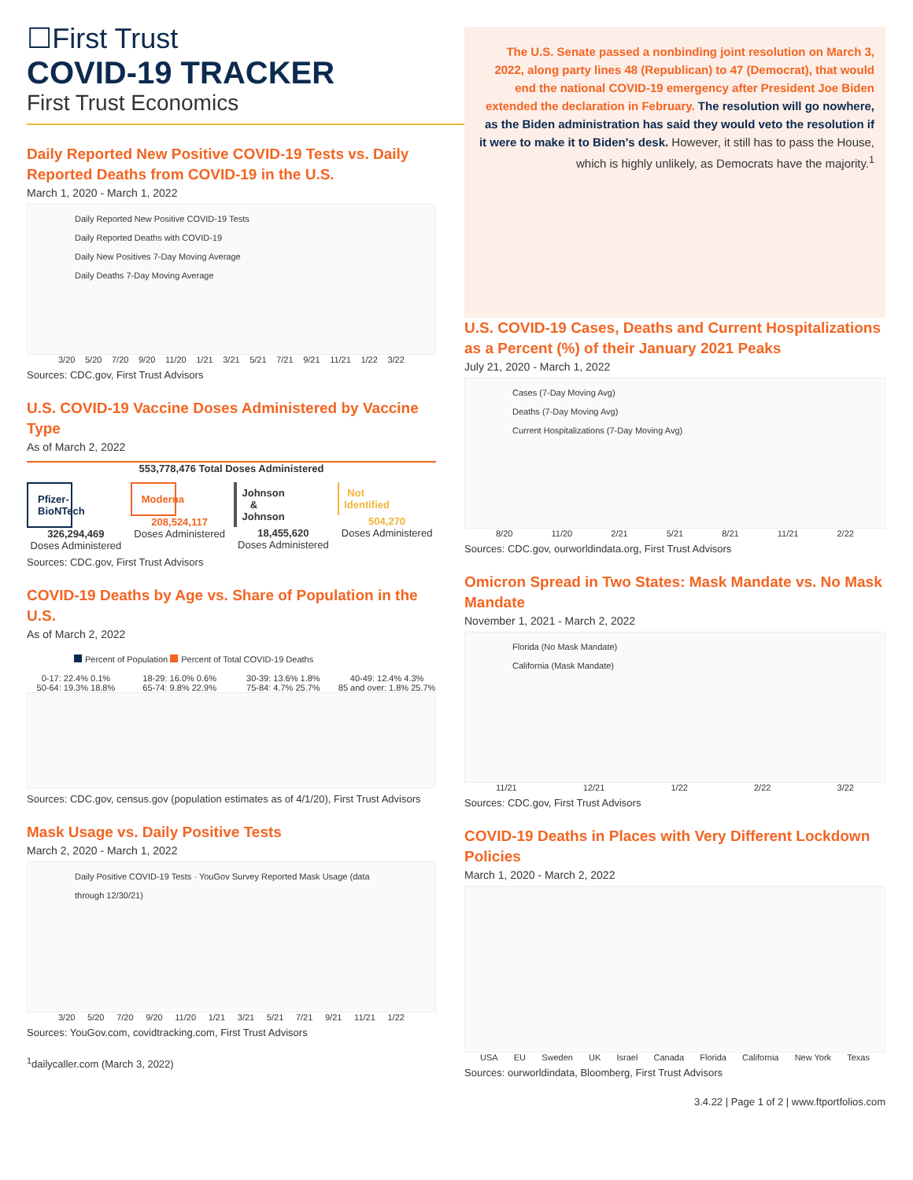☐First Trust
COVID-19 TRACKER
First Trust Economics
Daily Reported New Positive COVID-19 Tests vs. Daily Reported Deaths from COVID-19 in the U.S.
March 1, 2020 - March 1, 2022
Daily Reported New Positive COVID-19 Tests
Daily Reported Deaths with COVID-19
Daily New Positives 7-Day Moving Average
Daily Deaths 7-Day Moving Average
3/20 5/20 7/20 9/20 11/20 1/21 3/21 5/21 7/21 9/21 11/21 1/22 3/22
Sources: CDC.gov, First Trust Advisors
U.S. COVID-19 Vaccine Doses Administered by Vaccine Type
As of March 2, 2022
553,778,476 Total Doses Administered
Pfizer-BioNTech
326,294,469
Doses Administered
Moderna
208,524,117
Doses Administered
Johnson & Johnson
18,455,620
Doses Administered
Not Identified
504,270
Doses Administered
Sources: CDC.gov, First Trust Advisors
COVID-19 Deaths by Age vs. Share of Population in the U.S.
As of March 2, 2022
Percent of Population Percent of Total COVID-19 Deaths
0-17: 22.4% 0.1% 18-29: 16.0% 0.6% 30-39: 13.6% 1.8% 40-49: 12.4% 4.3%
50-64: 19.3% 18.8% 65-74: 9.8% 22.9% 75-84: 4.7% 25.7% 85 and over: 1.8% 25.7%
Sources: CDC.gov, census.gov (population estimates as of 4/1/20), First Trust Advisors
Mask Usage vs. Daily Positive Tests
March 2, 2020 - March 1, 2022
Daily Positive COVID-19 Tests · YouGov Survey Reported Mask Usage (data through 12/30/21)
3/20 5/20 7/20 9/20 11/20 1/21 3/21 5/21 7/21 9/21 11/21 1/22
Sources: YouGov.com, covidtracking.com, First Trust Advisors
<sup>1</sup> dailycaller.com (March 3, 2022)
The U.S. Senate passed a nonbinding joint resolution on March 3, 2022, along party lines 48 (Republican) to 47 (Democrat), that would end the national COVID-19 emergency after President Joe Biden extended the declaration in February. The resolution will go nowhere, as the Biden administration has said they would veto the resolution if it were to make it to Biden's desk. However, it still has to pass the House, which is highly unlikely, as Democrats have the majority.<sup>1</sup>
U.S. COVID-19 Cases, Deaths and Current Hospitalizations as a Percent (%) of their January 2021 Peaks
July 21, 2020 - March 1, 2022
Cases (7-Day Moving Avg)
Deaths (7-Day Moving Avg)
Current Hospitalizations (7-Day Moving Avg)
8/20 11/20 2/21 5/21 8/21 11/21 2/22
Sources: CDC.gov, ourworldindata.org, First Trust Advisors
Omicron Spread in Two States: Mask Mandate vs. No Mask Mandate
November 1, 2021 - March 2, 2022
Florida (No Mask Mandate)
California (Mask Mandate)
11/21 12/21 1/22 2/22 3/22
Sources: CDC.gov, First Trust Advisors
COVID-19 Deaths in Places with Very Different Lockdown Policies
March 1, 2020 - March 2, 2022
USA EU Sweden UK Israel Canada Florida California New York Texas
Sources: ourworldindata, Bloomberg, First Trust Advisors
3.4.22 | Page 1 of 2 | www.ftportfolios.com